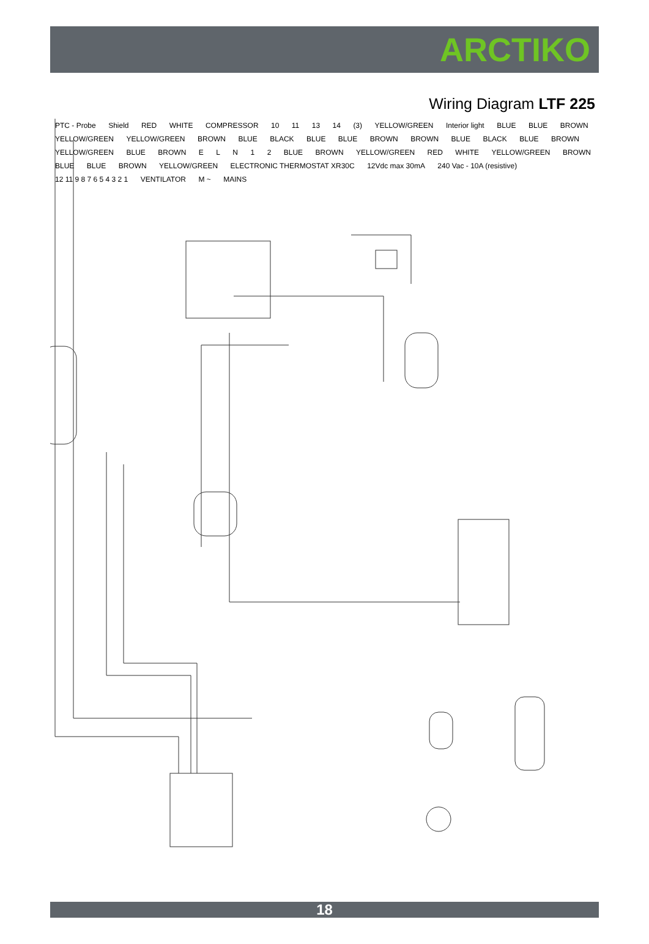ARCTIKO
Wiring Diagram LTF 225
PTC - Probe Shield RED WHITE COMPRESSOR 10 11 13 14 (3) YELLOW/GREEN Interior light BLUE BLUE BROWN YELLOW/GREEN YELLOW/GREEN BROWN BLUE BLACK BLUE BLUE BROWN BROWN BLUE BLACK BLUE BROWN YELLOW/GREEN BLUE BROWN E L N 1 2 BLUE BROWN YELLOW/GREEN RED WHITE YELLOW/GREEN BROWN BLUE BLUE BROWN YELLOW/GREEN ELECTRONIC THERMOSTAT XR30C 12Vdc max 30mA 240 Vac - 10A (resistive) 12 11 9 8 7 6 5 4 3 2 1 VENTILATOR M ~ MAINS
18